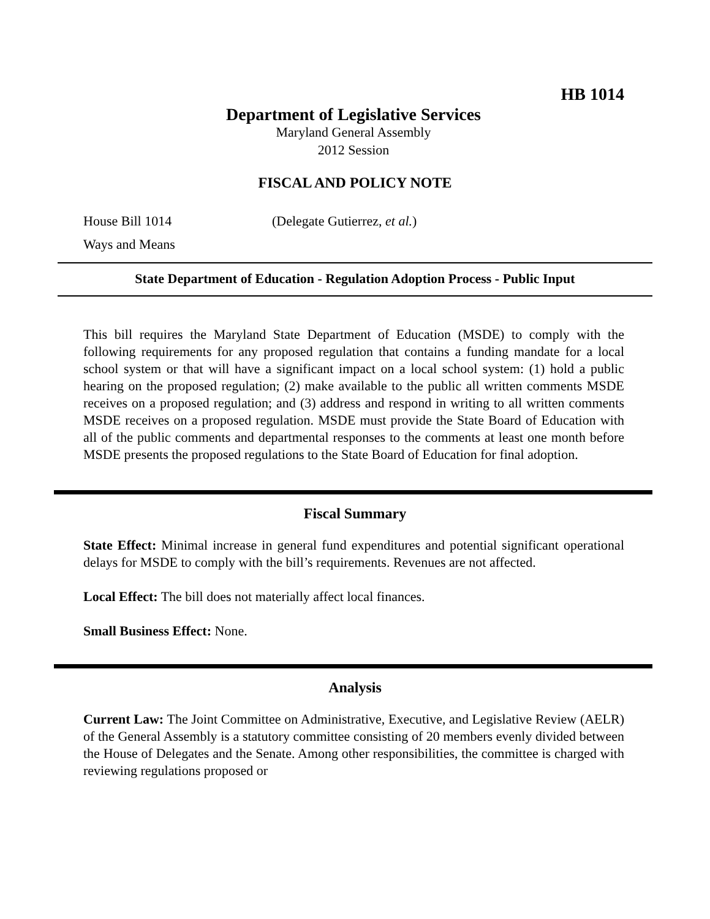HB 1014
Department of Legislative Services
Maryland General Assembly
2012 Session
FISCAL AND POLICY NOTE
House Bill 1014 (Delegate Gutierrez, et al.)
Ways and Means
State Department of Education - Regulation Adoption Process - Public Input
This bill requires the Maryland State Department of Education (MSDE) to comply with the following requirements for any proposed regulation that contains a funding mandate for a local school system or that will have a significant impact on a local school system: (1) hold a public hearing on the proposed regulation; (2) make available to the public all written comments MSDE receives on a proposed regulation; and (3) address and respond in writing to all written comments MSDE receives on a proposed regulation. MSDE must provide the State Board of Education with all of the public comments and departmental responses to the comments at least one month before MSDE presents the proposed regulations to the State Board of Education for final adoption.
Fiscal Summary
State Effect: Minimal increase in general fund expenditures and potential significant operational delays for MSDE to comply with the bill’s requirements. Revenues are not affected.
Local Effect: The bill does not materially affect local finances.
Small Business Effect: None.
Analysis
Current Law: The Joint Committee on Administrative, Executive, and Legislative Review (AELR) of the General Assembly is a statutory committee consisting of 20 members evenly divided between the House of Delegates and the Senate. Among other responsibilities, the committee is charged with reviewing regulations proposed or